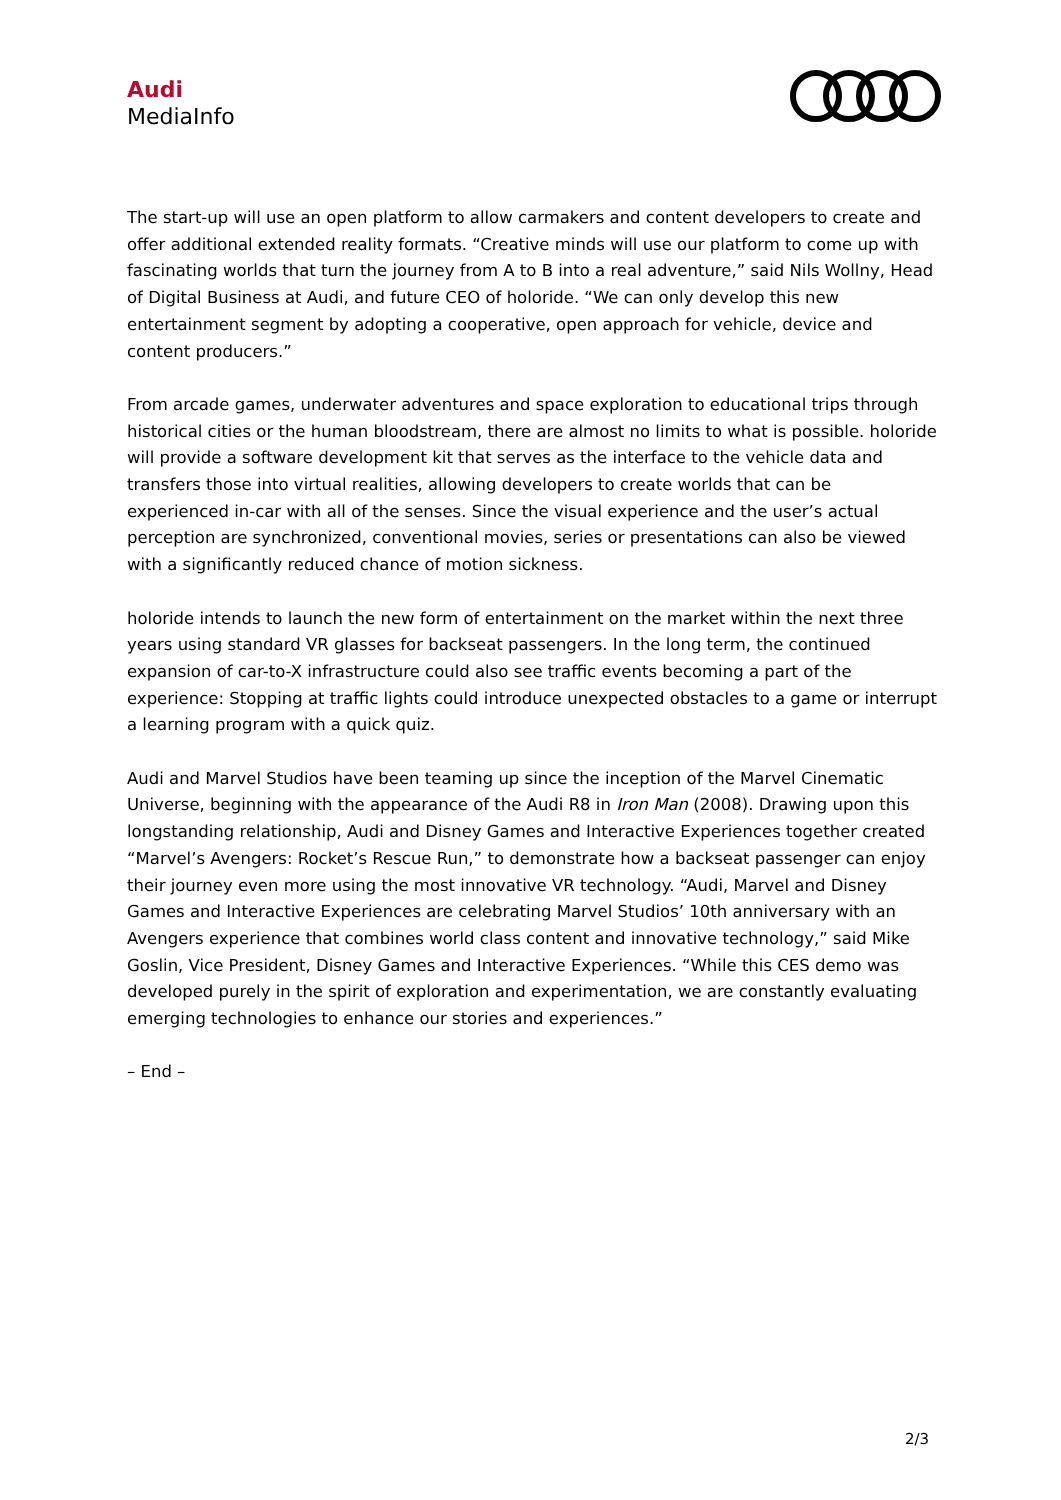Audi
MediaInfo
The start-up will use an open platform to allow carmakers and content developers to create and offer additional extended reality formats. “Creative minds will use our platform to come up with fascinating worlds that turn the journey from A to B into a real adventure,” said Nils Wollny, Head of Digital Business at Audi, and future CEO of holoride. “We can only develop this new entertainment segment by adopting a cooperative, open approach for vehicle, device and content producers.”
From arcade games, underwater adventures and space exploration to educational trips through historical cities or the human bloodstream, there are almost no limits to what is possible. holoride will provide a software development kit that serves as the interface to the vehicle data and transfers those into virtual realities, allowing developers to create worlds that can be experienced in-car with all of the senses. Since the visual experience and the user’s actual perception are synchronized, conventional movies, series or presentations can also be viewed with a significantly reduced chance of motion sickness.
holoride intends to launch the new form of entertainment on the market within the next three years using standard VR glasses for backseat passengers. In the long term, the continued expansion of car-to-X infrastructure could also see traffic events becoming a part of the experience: Stopping at traffic lights could introduce unexpected obstacles to a game or interrupt a learning program with a quick quiz.
Audi and Marvel Studios have been teaming up since the inception of the Marvel Cinematic Universe, beginning with the appearance of the Audi R8 in Iron Man (2008). Drawing upon this longstanding relationship, Audi and Disney Games and Interactive Experiences together created “Marvel’s Avengers: Rocket’s Rescue Run,” to demonstrate how a backseat passenger can enjoy their journey even more using the most innovative VR technology. “Audi, Marvel and Disney Games and Interactive Experiences are celebrating Marvel Studios’ 10th anniversary with an Avengers experience that combines world class content and innovative technology,” said Mike Goslin, Vice President, Disney Games and Interactive Experiences. “While this CES demo was developed purely in the spirit of exploration and experimentation, we are constantly evaluating emerging technologies to enhance our stories and experiences.”
– End –
2/3